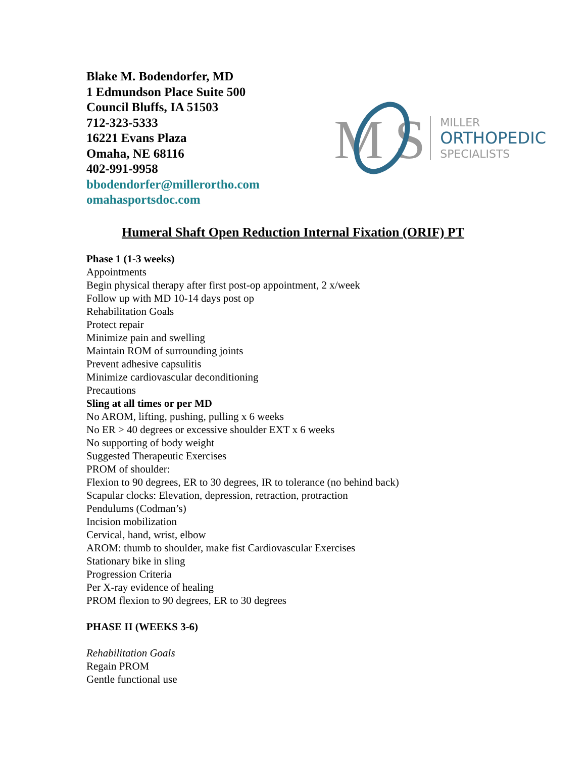Blake M. Bodendorfer, MD
1 Edmundson Place Suite 500
Council Bluffs, IA 51503
712-323-5333
16221 Evans Plaza
Omaha, NE 68116
402-991-9958
bbodendorfer@millerortho.com
omahasportsdoc.com
M
S
MILLER
ORTHOPEDIC
SPECIALISTS
Humeral Shaft Open Reduction Internal Fixation (ORIF) PT
Phase 1 (1-3 weeks)
Appointments
Begin physical therapy after first post-op appointment, 2 x/week
Follow up with MD 10-14 days post op
Rehabilitation Goals
Protect repair
Minimize pain and swelling
Maintain ROM of surrounding joints
Prevent adhesive capsulitis
Minimize cardiovascular deconditioning
Precautions
Sling at all times or per MD
No AROM, lifting, pushing, pulling x 6 weeks
No ER > 40 degrees or excessive shoulder EXT x 6 weeks
No supporting of body weight
Suggested Therapeutic Exercises
PROM of shoulder:
Flexion to 90 degrees, ER to 30 degrees, IR to tolerance (no behind back)
Scapular clocks: Elevation, depression, retraction, protraction
Pendulums (Codman’s)
Incision mobilization
Cervical, hand, wrist, elbow
AROM: thumb to shoulder, make fist Cardiovascular Exercises
Stationary bike in sling
Progression Criteria
Per X-ray evidence of healing
PROM flexion to 90 degrees, ER to 30 degrees
PHASE II (WEEKS 3-6)
Rehabilitation Goals
Regain PROM
Gentle functional use